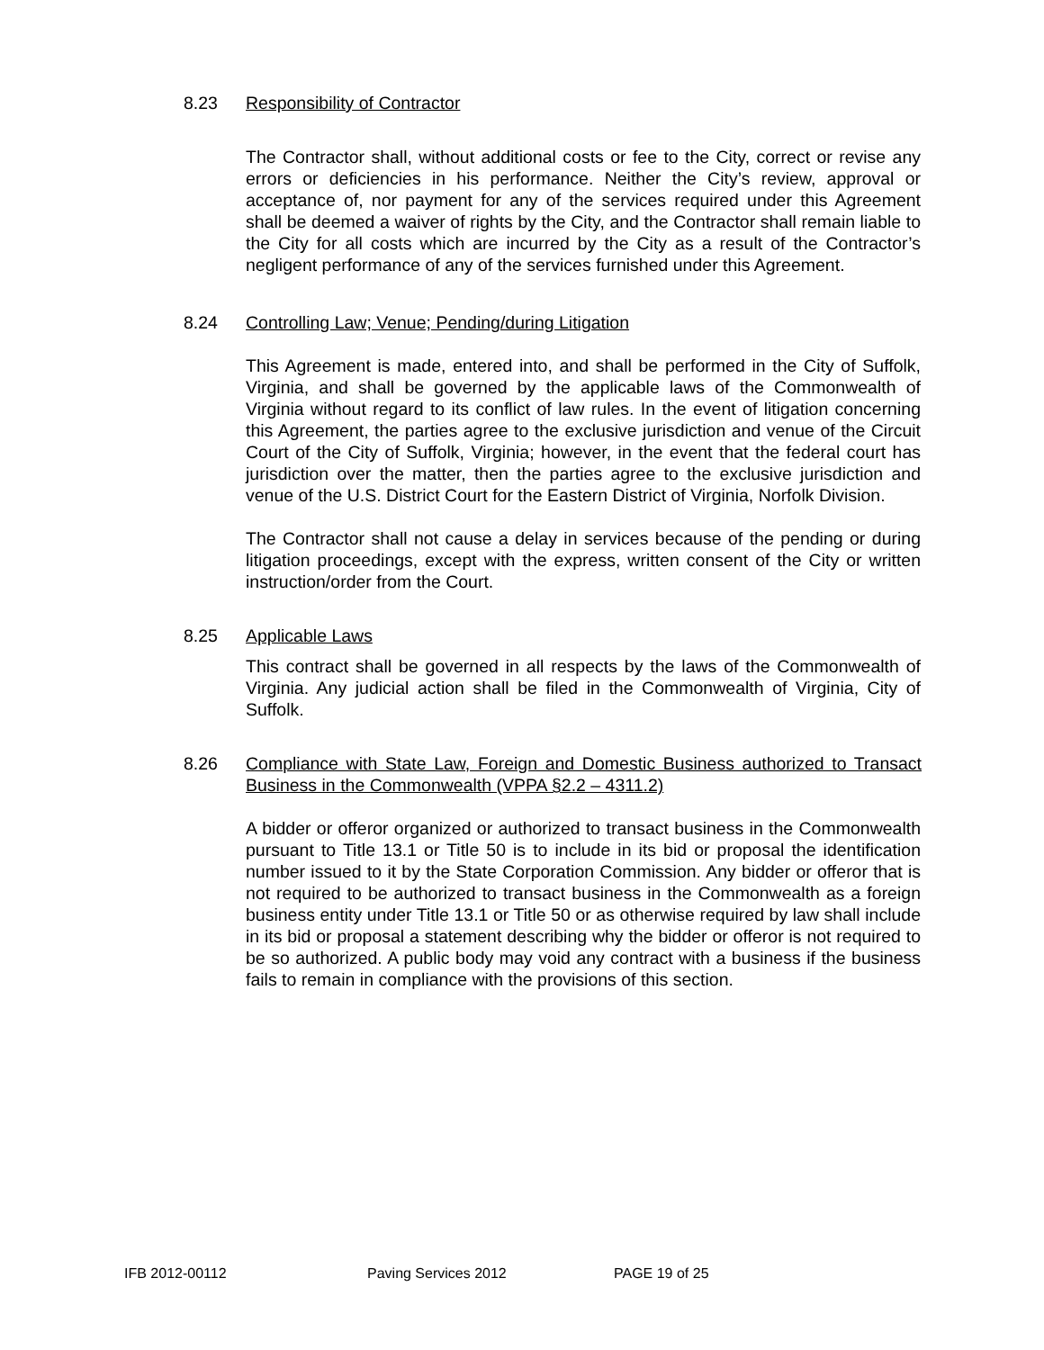8.23 Responsibility of Contractor
The Contractor shall, without additional costs or fee to the City, correct or revise any errors or deficiencies in his performance. Neither the City’s review, approval or acceptance of, nor payment for any of the services required under this Agreement shall be deemed a waiver of rights by the City, and the Contractor shall remain liable to the City for all costs which are incurred by the City as a result of the Contractor’s negligent performance of any of the services furnished under this Agreement.
8.24 Controlling Law; Venue; Pending/during Litigation
This Agreement is made, entered into, and shall be performed in the City of Suffolk, Virginia, and shall be governed by the applicable laws of the Commonwealth of Virginia without regard to its conflict of law rules. In the event of litigation concerning this Agreement, the parties agree to the exclusive jurisdiction and venue of the Circuit Court of the City of Suffolk, Virginia; however, in the event that the federal court has jurisdiction over the matter, then the parties agree to the exclusive jurisdiction and venue of the U.S. District Court for the Eastern District of Virginia, Norfolk Division.
The Contractor shall not cause a delay in services because of the pending or during litigation proceedings, except with the express, written consent of the City or written instruction/order from the Court.
8.25 Applicable Laws
This contract shall be governed in all respects by the laws of the Commonwealth of Virginia. Any judicial action shall be filed in the Commonwealth of Virginia, City of Suffolk.
8.26 Compliance with State Law, Foreign and Domestic Business authorized to Transact Business in the Commonwealth (VPPA §2.2 – 4311.2)
A bidder or offeror organized or authorized to transact business in the Commonwealth pursuant to Title 13.1 or Title 50 is to include in its bid or proposal the identification number issued to it by the State Corporation Commission. Any bidder or offeror that is not required to be authorized to transact business in the Commonwealth as a foreign business entity under Title 13.1 or Title 50 or as otherwise required by law shall include in its bid or proposal a statement describing why the bidder or offeror is not required to be so authorized. A public body may void any contract with a business if the business fails to remain in compliance with the provisions of this section.
IFB 2012-00112 Paving Services 2012 PAGE 19 of 25